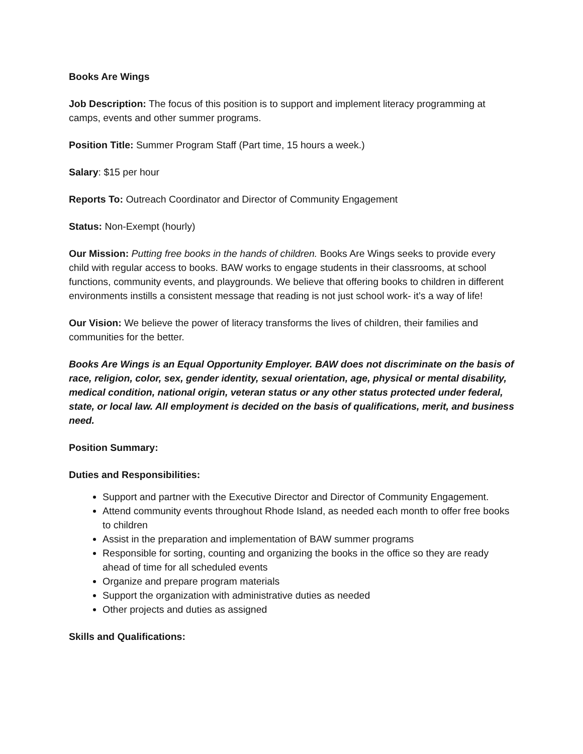Books Are Wings
Job Description: The focus of this position is to support and implement literacy programming at camps, events and other summer programs.
Position Title: Summer Program Staff (Part time, 15 hours a week.)
Salary: $15 per hour
Reports To: Outreach Coordinator and Director of Community Engagement
Status: Non-Exempt (hourly)
Our Mission: Putting free books in the hands of children. Books Are Wings seeks to provide every child with regular access to books. BAW works to engage students in their classrooms, at school functions, community events, and playgrounds. We believe that offering books to children in different environments instills a consistent message that reading is not just school work- it’s a way of life!
Our Vision: We believe the power of literacy transforms the lives of children, their families and communities for the better.
Books Are Wings is an Equal Opportunity Employer. BAW does not discriminate on the basis of race, religion, color, sex, gender identity, sexual orientation, age, physical or mental disability, medical condition, national origin, veteran status or any other status protected under federal, state, or local law. All employment is decided on the basis of qualifications, merit, and business need.
Position Summary:
Duties and Responsibilities:
Support and partner with the Executive Director and Director of Community Engagement.
Attend community events throughout Rhode Island, as needed each month to offer free books to children
Assist in the preparation and implementation of BAW summer programs
Responsible for sorting, counting and organizing the books in the office so they are ready ahead of time for all scheduled events
Organize and prepare program materials
Support the organization with administrative duties as needed
Other projects and duties as assigned
Skills and Qualifications: